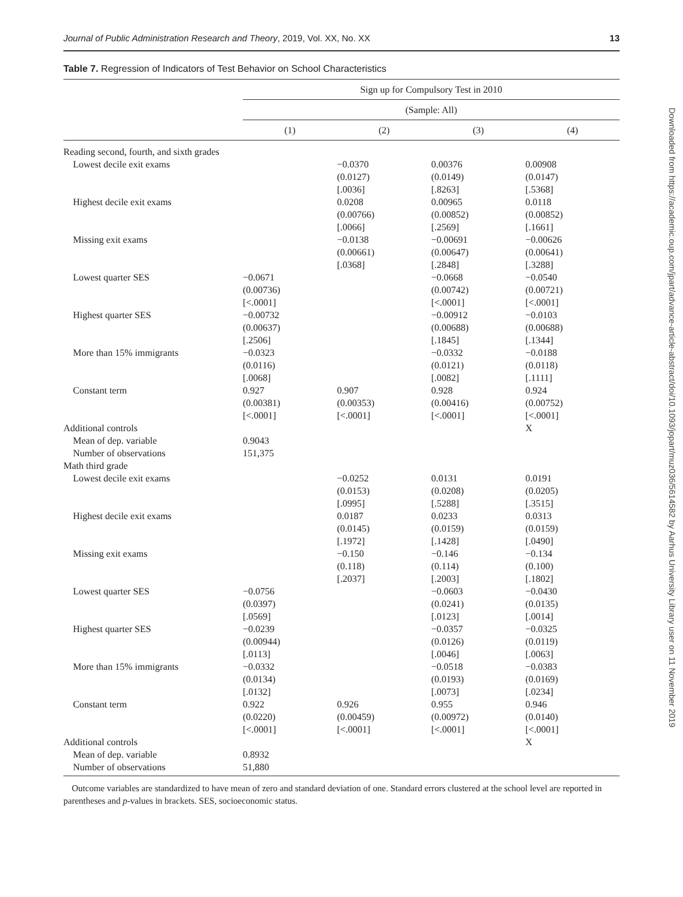Journal of Public Administration Research and Theory, 2019, Vol. XX, No. XX 13
Table 7. Regression of Indicators of Test Behavior on School Characteristics
| | Sign up for Compulsory Test in 2010 | | | |
| --- | --- | --- | --- | --- |
| | (Sample: All) | | | |
| | (1) | (2) | (3) | (4) |
| Reading second, fourth, and sixth grades | | | | |
| Lowest decile exit exams | | −0.0370 (0.0127) [.0036] | 0.00376 (0.0149) [.8263] | 0.00908 (0.0147) [.5368] |
| Highest decile exit exams | | 0.0208 (0.00766) [.0066] | 0.00965 (0.00852) [.2569] | 0.0118 (0.00852) [.1661] |
| Missing exit exams | | −0.0138 (0.00661) [.0368] | −0.00691 (0.00647) [.2848] | −0.00626 (0.00641) [.3288] |
| Lowest quarter SES | −0.0671 (0.00736) [<.0001] | | −0.0668 (0.00742) [<.0001] | −0.0540 (0.00721) [<.0001] |
| Highest quarter SES | −0.00732 (0.00637) [.2506] | | −0.00912 (0.00688) [.1845] | −0.0103 (0.00688) [.1344] |
| More than 15% immigrants | −0.0323 (0.0116) [.0068] | | −0.0332 (0.0121) [.0082] | −0.0188 (0.0118) [.1111] |
| Constant term | 0.927 (0.00381) [<.0001] | 0.907 (0.00353) [<.0001] | 0.928 (0.00416) [<.0001] | 0.924 (0.00752) [<.0001] |
| Additional controls | | | | X |
| Mean of dep. variable | 0.9043 | | | |
| Number of observations | 151,375 | | | |
| Math third grade | | | | |
| Lowest decile exit exams | | −0.0252 (0.0153) [.0995] | 0.0131 (0.0208) [.5288] | 0.0191 (0.0205) [.3515] |
| Highest decile exit exams | | 0.0187 (0.0145) [.1972] | 0.0233 (0.0159) [.1428] | 0.0313 (0.0159) [.0490] |
| Missing exit exams | | −0.150 (0.118) [.2037] | −0.146 (0.114) [.2003] | −0.134 (0.100) [.1802] |
| Lowest quarter SES | −0.0756 (0.0397) [.0569] | | −0.0603 (0.0241) [.0123] | −0.0430 (0.0135) [.0014] |
| Highest quarter SES | −0.0239 (0.00944) [.0113] | | −0.0357 (0.0126) [.0046] | −0.0325 (0.0119) [.0063] |
| More than 15% immigrants | −0.0332 (0.0134) [.0132] | | −0.0518 (0.0193) [.0073] | −0.0383 (0.0169) [.0234] |
| Constant term | 0.922 (0.0220) [<.0001] | 0.926 (0.00459) [<.0001] | 0.955 (0.00972) [<.0001] | 0.946 (0.0140) [<.0001] |
| Additional controls | | | | X |
| Mean of dep. variable | 0.8932 | | | |
| Number of observations | 51,880 | | | |
Outcome variables are standardized to have mean of zero and standard deviation of one. Standard errors clustered at the school level are reported in parentheses and p-values in brackets. SES, socioeconomic status.
Downloaded from https://academic.oup.com/jpart/advance-article-abstract/doi/10.1093/jopart/muz036/5614582 by Aarhus University Library user on 11 November 2019